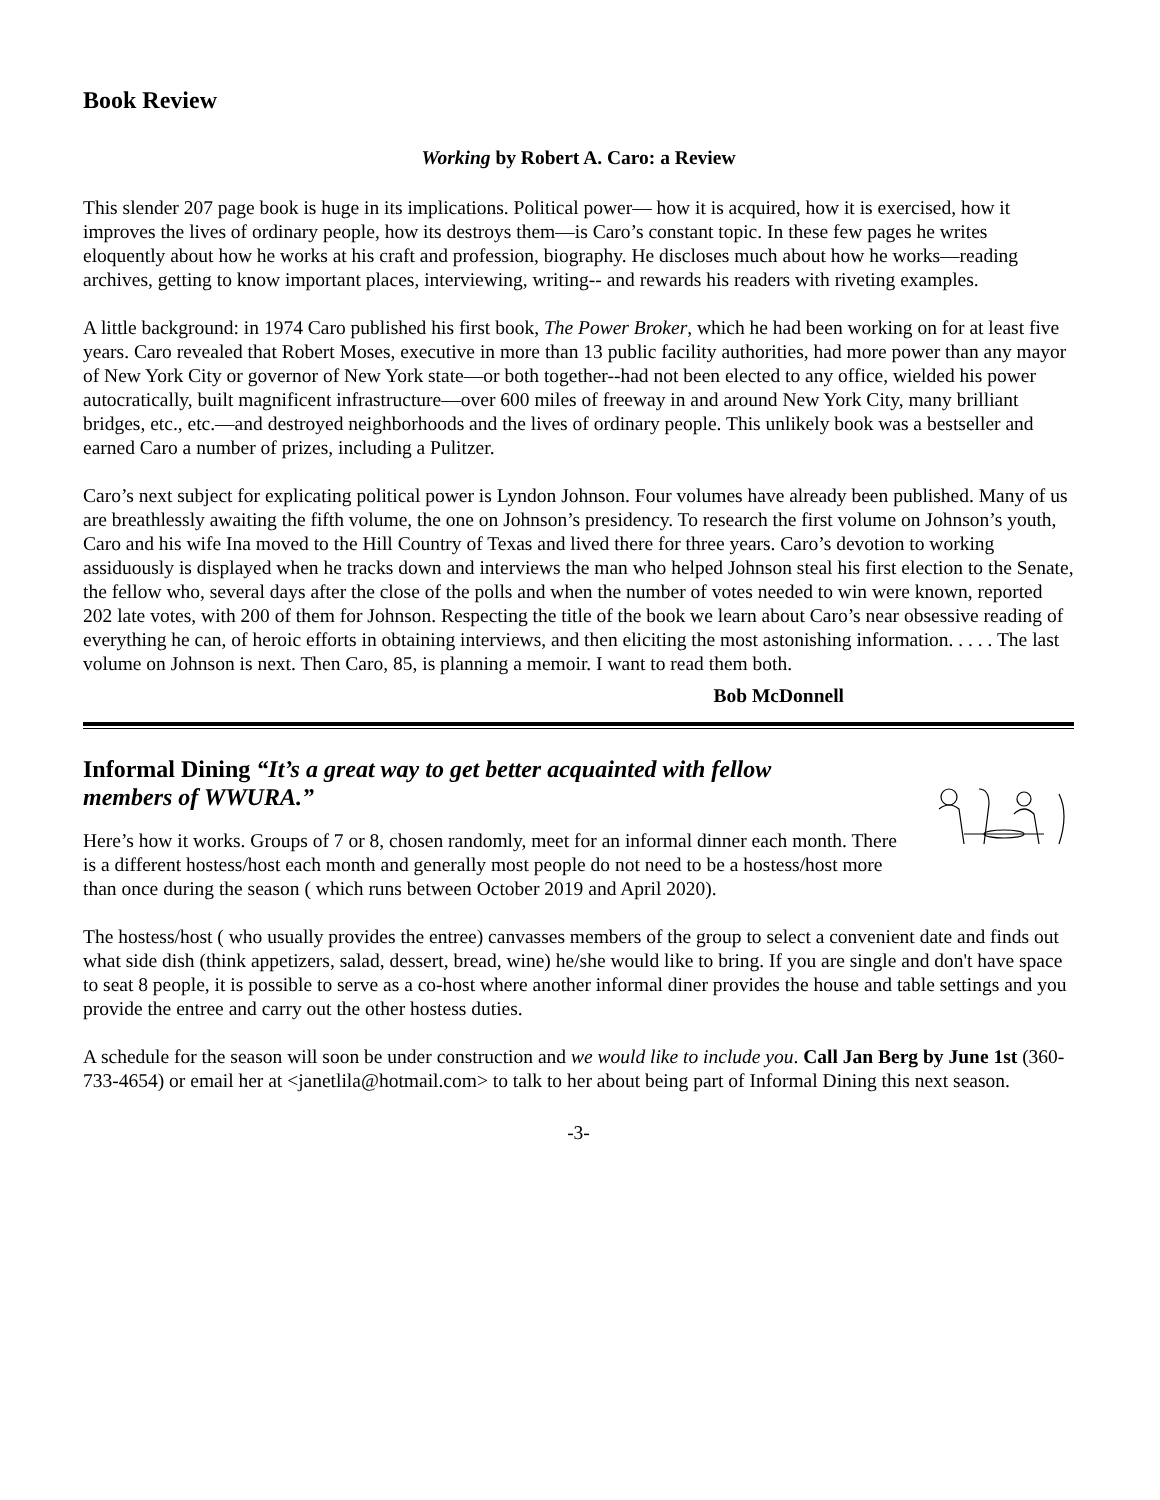Book Review
Working by Robert A. Caro: a Review
This slender 207 page book is huge in its implications. Political power— how it is acquired, how it is exercised, how it improves the lives of ordinary people, how its destroys them—is Caro’s constant topic. In these few pages he writes eloquently about how he works at his craft and profession, biography. He discloses much about how he works—reading archives, getting to know important places, interviewing, writing-- and rewards his readers with riveting examples.
A little background: in 1974 Caro published his first book, The Power Broker, which he had been working on for at least five years. Caro revealed that Robert Moses, executive in more than 13 public facility authorities, had more power than any mayor of New York City or governor of New York state—or both together--had not been elected to any office, wielded his power autocratically, built magnificent infrastructure—over 600 miles of freeway in and around New York City, many brilliant bridges, etc., etc.—and destroyed neighborhoods and the lives of ordinary people. This unlikely book was a bestseller and earned Caro a number of prizes, including a Pulitzer.
Caro’s next subject for explicating political power is Lyndon Johnson. Four volumes have already been published. Many of us are breathlessly awaiting the fifth volume, the one on Johnson’s presidency. To research the first volume on Johnson’s youth, Caro and his wife Ina moved to the Hill Country of Texas and lived there for three years. Caro’s devotion to working assiduously is displayed when he tracks down and interviews the man who helped Johnson steal his first election to the Senate, the fellow who, several days after the close of the polls and when the number of votes needed to win were known, reported 202 late votes, with 200 of them for Johnson. Respecting the title of the book we learn about Caro’s near obsessive reading of everything he can, of heroic efforts in obtaining interviews, and then eliciting the most astonishing information. . . . . The last volume on Johnson is next. Then Caro, 85, is planning a memoir. I want to read them both.
Bob McDonnell
Informal Dining “It’s a great way to get better acquainted with fellow members of WWURA.”
Here’s how it works. Groups of 7 or 8, chosen randomly, meet for an informal dinner each month. There is a different hostess/host each month and generally most people do not need to be a hostess/host more than once during the season ( which runs between October 2019 and April 2020).
The hostess/host ( who usually provides the entree) canvasses members of the group to select a convenient date and finds out what side dish (think appetizers, salad, dessert, bread, wine) he/she would like to bring. If you are single and don't have space to seat 8 people, it is possible to serve as a co-host where another informal diner provides the house and table settings and you provide the entree and carry out the other hostess duties.
A schedule for the season will soon be under construction and we would like to include you. Call Jan Berg by June 1st (360-733-4654) or email her at <janetlila@hotmail.com> to talk to her about being part of Informal Dining this next season.
-3-